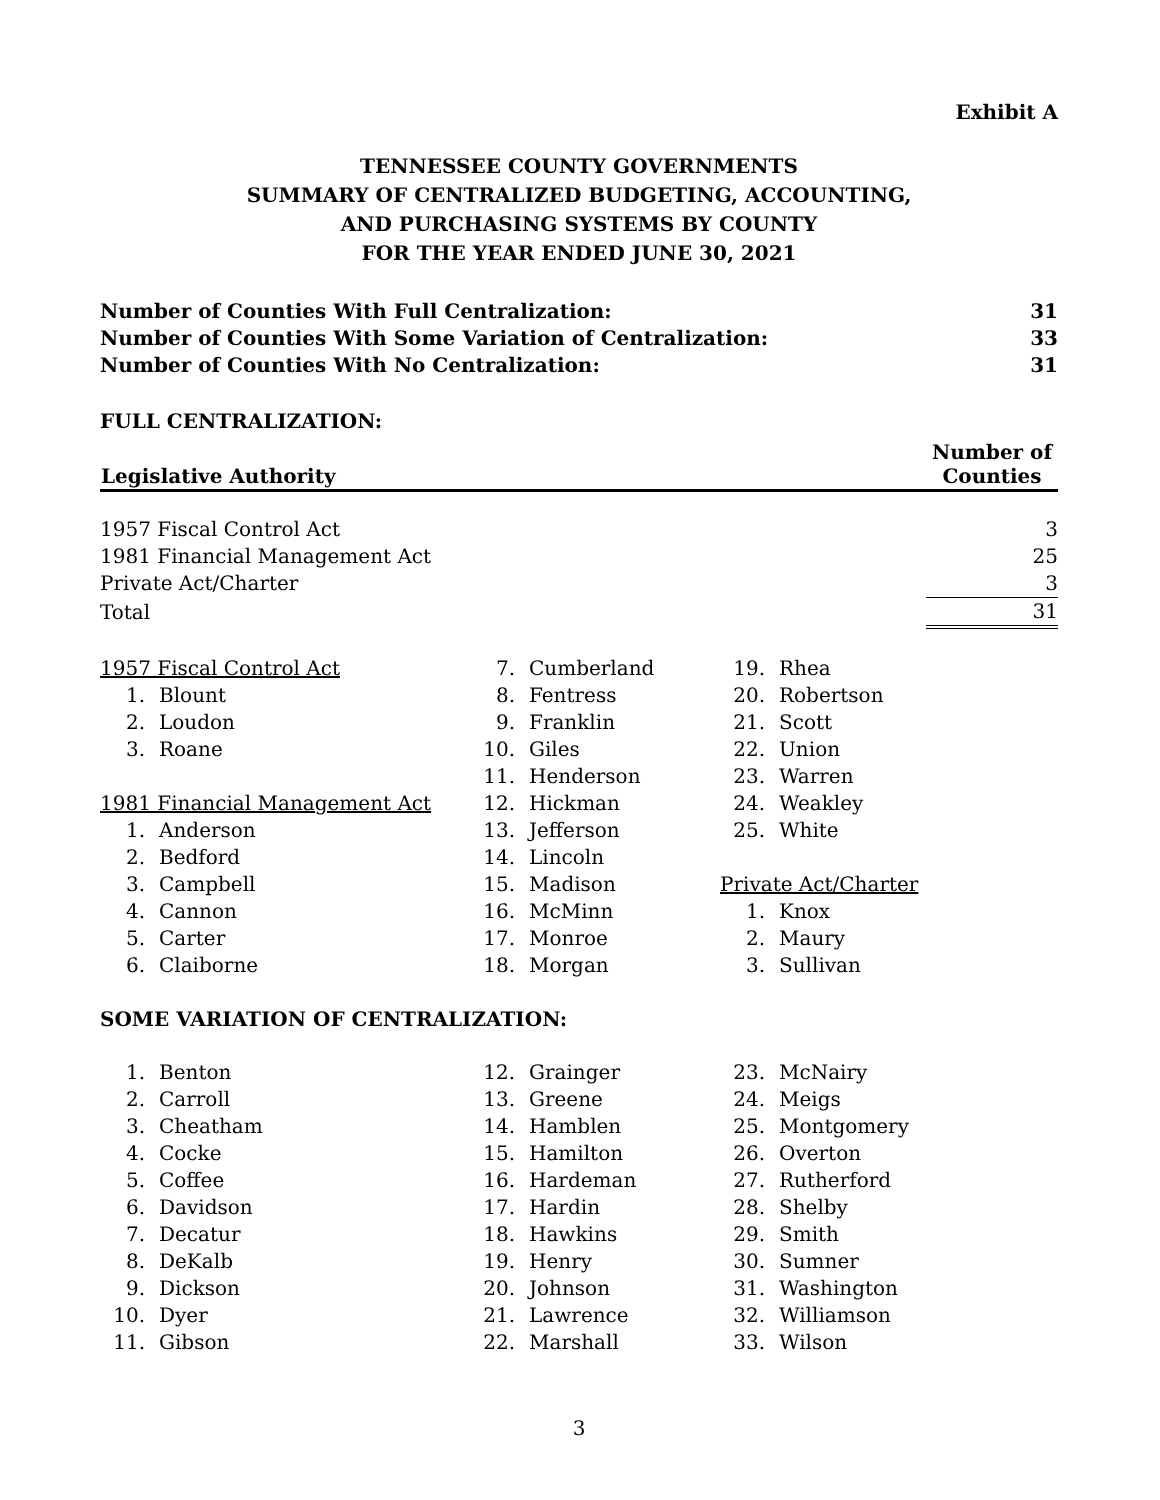Exhibit A
TENNESSEE COUNTY GOVERNMENTS
SUMMARY OF CENTRALIZED BUDGETING, ACCOUNTING,
AND PURCHASING SYSTEMS BY COUNTY
FOR THE YEAR ENDED JUNE 30, 2021
| Number of Counties With Full Centralization: | 31 |
| Number of Counties With Some Variation of Centralization: | 33 |
| Number of Counties With No Centralization: | 31 |
FULL CENTRALIZATION:
| Legislative Authority | Number of Counties |
| --- | --- |
| 1957 Fiscal Control Act | 3 |
| 1981 Financial Management Act | 25 |
| Private Act/Charter | 3 |
| Total | 31 |
| 1957 Fiscal Control Act | |
| 1. | Blount |
| 2. | Loudon |
| 3. | Roane |
| 1981 Financial Management Act | |
| 1. | Anderson |
| 2. | Bedford |
| 3. | Campbell |
| 4. | Cannon |
| 5. | Carter |
| 6. | Claiborne |
| 7. | Cumberland |
| 8. | Fentress |
| 9. | Franklin |
| 10. | Giles |
| 11. | Henderson |
| 12. | Hickman |
| 13. | Jefferson |
| 14. | Lincoln |
| 15. | Madison |
| 16. | McMinn |
| 17. | Monroe |
| 18. | Morgan |
| 19. | Rhea |
| 20. | Robertson |
| 21. | Scott |
| 22. | Union |
| 23. | Warren |
| 24. | Weakley |
| 25. | White |
| Private Act/Charter | |
| 1. | Knox |
| 2. | Maury |
| 3. | Sullivan |
SOME VARIATION OF CENTRALIZATION:
| 1. | Benton |
| 2. | Carroll |
| 3. | Cheatham |
| 4. | Cocke |
| 5. | Coffee |
| 6. | Davidson |
| 7. | Decatur |
| 8. | DeKalb |
| 9. | Dickson |
| 10. | Dyer |
| 11. | Gibson |
| 12. | Grainger |
| 13. | Greene |
| 14. | Hamblen |
| 15. | Hamilton |
| 16. | Hardeman |
| 17. | Hardin |
| 18. | Hawkins |
| 19. | Henry |
| 20. | Johnson |
| 21. | Lawrence |
| 22. | Marshall |
| 23. | McNairy |
| 24. | Meigs |
| 25. | Montgomery |
| 26. | Overton |
| 27. | Rutherford |
| 28. | Shelby |
| 29. | Smith |
| 30. | Sumner |
| 31. | Washington |
| 32. | Williamson |
| 33. | Wilson |
3